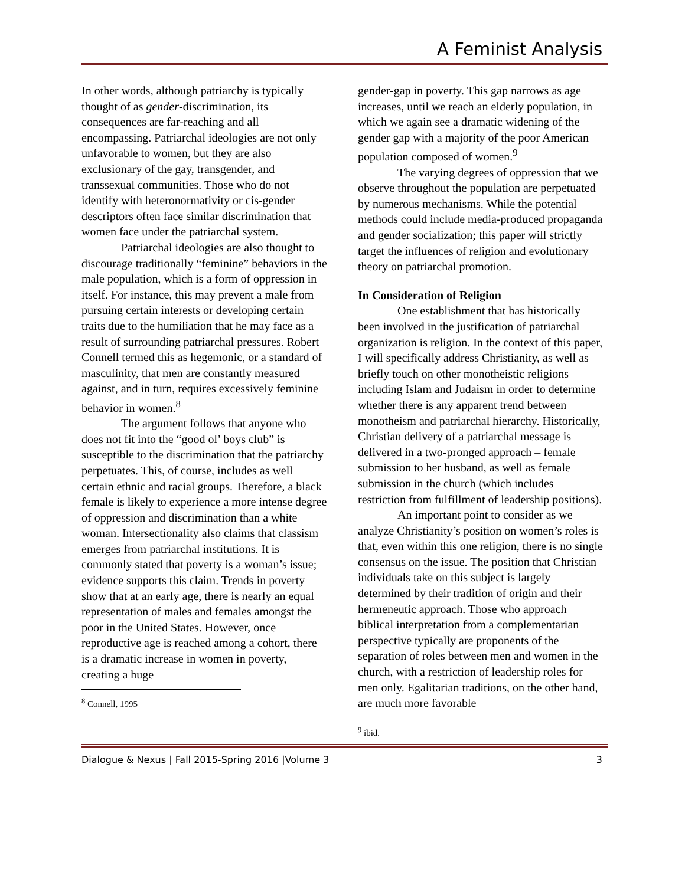A Feminist Analysis
In other words, although patriarchy is typically thought of as gender-discrimination, its consequences are far-reaching and all encompassing. Patriarchal ideologies are not only unfavorable to women, but they are also exclusionary of the gay, transgender, and transsexual communities. Those who do not identify with heteronormativity or cis-gender descriptors often face similar discrimination that women face under the patriarchal system.
Patriarchal ideologies are also thought to discourage traditionally “feminine” behaviors in the male population, which is a form of oppression in itself. For instance, this may prevent a male from pursuing certain interests or developing certain traits due to the humiliation that he may face as a result of surrounding patriarchal pressures. Robert Connell termed this as hegemonic, or a standard of masculinity, that men are constantly measured against, and in turn, requires excessively feminine behavior in women.<sup>8</sup>
The argument follows that anyone who does not fit into the “good ol’ boys club” is susceptible to the discrimination that the patriarchy perpetuates. This, of course, includes as well certain ethnic and racial groups. Therefore, a black female is likely to experience a more intense degree of oppression and discrimination than a white woman. Intersectionality also claims that classism emerges from patriarchal institutions. It is commonly stated that poverty is a woman’s issue; evidence supports this claim. Trends in poverty show that at an early age, there is nearly an equal representation of males and females amongst the poor in the United States. However, once reproductive age is reached among a cohort, there is a dramatic increase in women in poverty, creating a huge
<sup>8</sup> Connell, 1995
gender-gap in poverty. This gap narrows as age increases, until we reach an elderly population, in which we again see a dramatic widening of the gender gap with a majority of the poor American population composed of women.<sup>9</sup>
The varying degrees of oppression that we observe throughout the population are perpetuated by numerous mechanisms. While the potential methods could include media-produced propaganda and gender socialization; this paper will strictly target the influences of religion and evolutionary theory on patriarchal promotion.
In Consideration of Religion
One establishment that has historically been involved in the justification of patriarchal organization is religion. In the context of this paper, I will specifically address Christianity, as well as briefly touch on other monotheistic religions including Islam and Judaism in order to determine whether there is any apparent trend between monotheism and patriarchal hierarchy. Historically, Christian delivery of a patriarchal message is delivered in a two-pronged approach – female submission to her husband, as well as female submission in the church (which includes restriction from fulfillment of leadership positions).
An important point to consider as we analyze Christianity’s position on women’s roles is that, even within this one religion, there is no single consensus on the issue. The position that Christian individuals take on this subject is largely determined by their tradition of origin and their hermeneutic approach. Those who approach biblical interpretation from a complementarian perspective typically are proponents of the separation of roles between men and women in the church, with a restriction of leadership roles for men only. Egalitarian traditions, on the other hand, are much more favorable
<sup>9</sup> ibid.
Dialogue & Nexus | Fall 2015-Spring 2016 |Volume 3 3